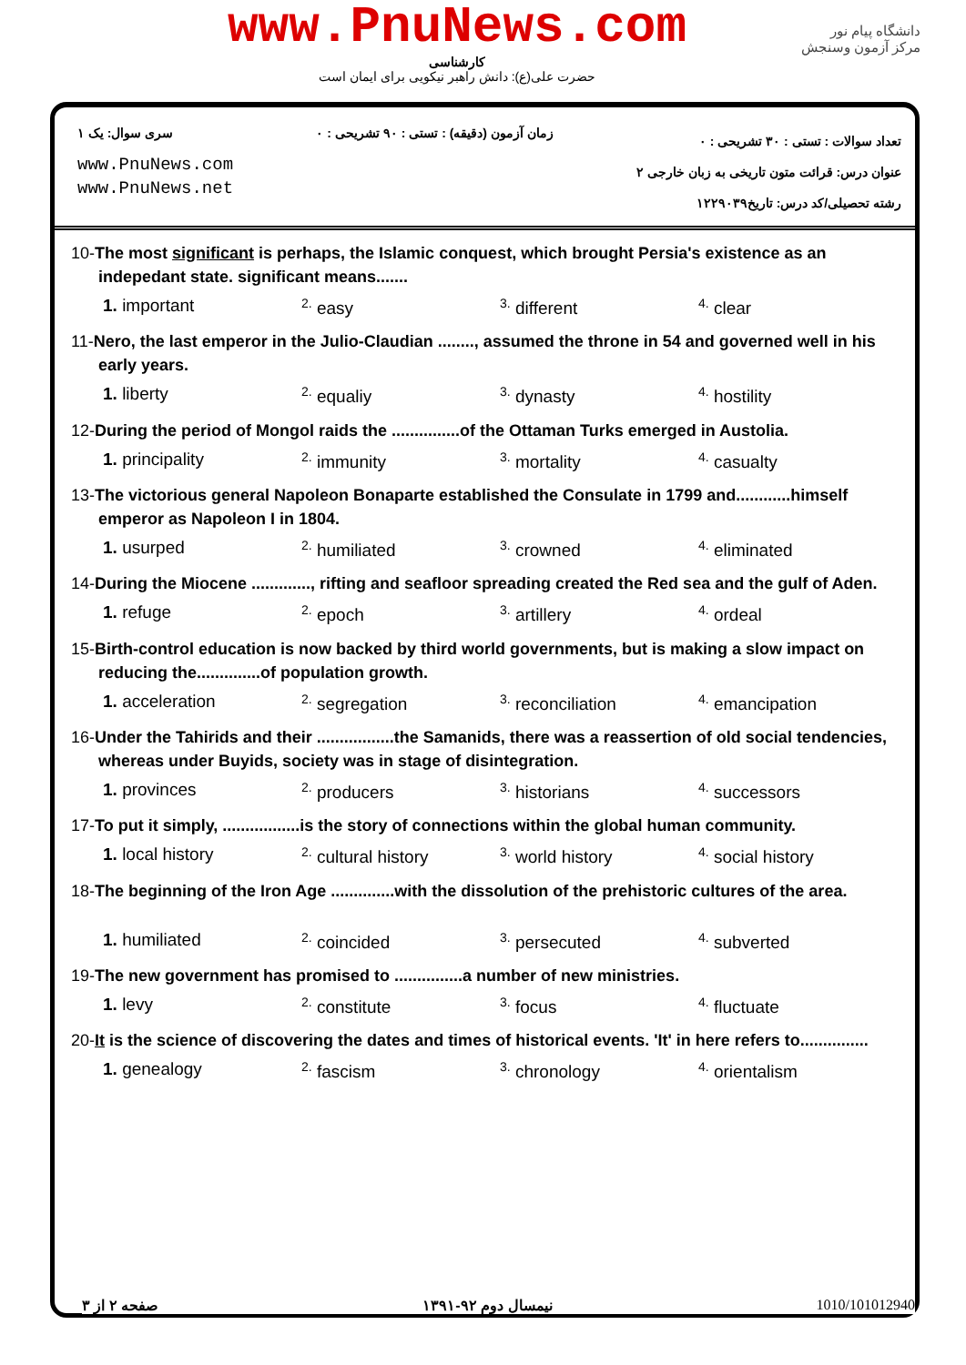www.PnuNews.com
کارشناسی
حضرت علی(ع): دانش راهبر نیکویی برای ایمان است
دانشگاه پیام نور
مرکز آزمون وسنجش
سری سوال: یک ۱
www.PnuNews.com
www.PnuNews.net
زمان آزمون (دقیقه) : تستی : ۹۰ تشریحی : ۰
تعداد سوالات : تستی : ۳۰ تشریحی : ۰
عنوان درس: قرائت متون تاریخی به زبان خارجی ۲
رشته تحصیلی/کد درس: تاریخ۱۲۲۹۰۳۹
10-The most significant is perhaps, the Islamic conquest, which brought Persia's existence as an indepedant state. significant means.......
1. important
<sup>2.</sup> easy
<sup>3.</sup> different
<sup>4.</sup> clear
11-Nero, the last emperor in the Julio-Claudian ........, assumed the throne in 54 and governed well in his early years.
1. liberty
<sup>2.</sup> equaliy
<sup>3.</sup> dynasty
<sup>4.</sup> hostility
12-During the period of Mongol raids the ...............of the Ottaman Turks emerged in Austolia.
1. principality
<sup>2.</sup> immunity
<sup>3.</sup> mortality
<sup>4.</sup> casualty
13-The victorious general Napoleon Bonaparte established the Consulate in 1799 and............himself emperor as Napoleon I in 1804.
1. usurped
<sup>2.</sup> humiliated
<sup>3.</sup> crowned
<sup>4.</sup> eliminated
14-During the Miocene ............., rifting and seafloor spreading created the Red sea and the gulf of Aden.
1. refuge
<sup>2.</sup> epoch
<sup>3.</sup> artillery
<sup>4.</sup> ordeal
15-Birth-control education is now backed by third world governments, but is making a slow impact on reducing the..............of population growth.
1. acceleration
<sup>2.</sup> segregation
<sup>3.</sup> reconciliation
<sup>4.</sup> emancipation
16-Under the Tahirids and their .................the Samanids, there was a reassertion of old social tendencies, whereas under Buyids, society was in stage of disintegration.
1. provinces
<sup>2.</sup> producers
<sup>3.</sup> historians
<sup>4.</sup> successors
17-To put it simply, .................is the story of connections within the global human community.
1. local history
<sup>2.</sup> cultural history
<sup>3.</sup> world history
<sup>4.</sup> social history
18-The beginning of the Iron Age ..............with the dissolution of the prehistoric cultures of the area.
1. humiliated
<sup>2.</sup> coincided
<sup>3.</sup> persecuted
<sup>4.</sup> subverted
19-The new government has promised to ...............a number of new ministries.
1. levy
<sup>2.</sup> constitute
<sup>3.</sup> focus
<sup>4.</sup> fluctuate
20-It is the science of discovering the dates and times of historical events. 'It' in here refers to...............
1. genealogy
<sup>2.</sup> fascism
<sup>3.</sup> chronology
<sup>4.</sup> orientalism
1010/101012940 نیمسال دوم ۹۲-۱۳۹۱ صفحه ۲ از ۳